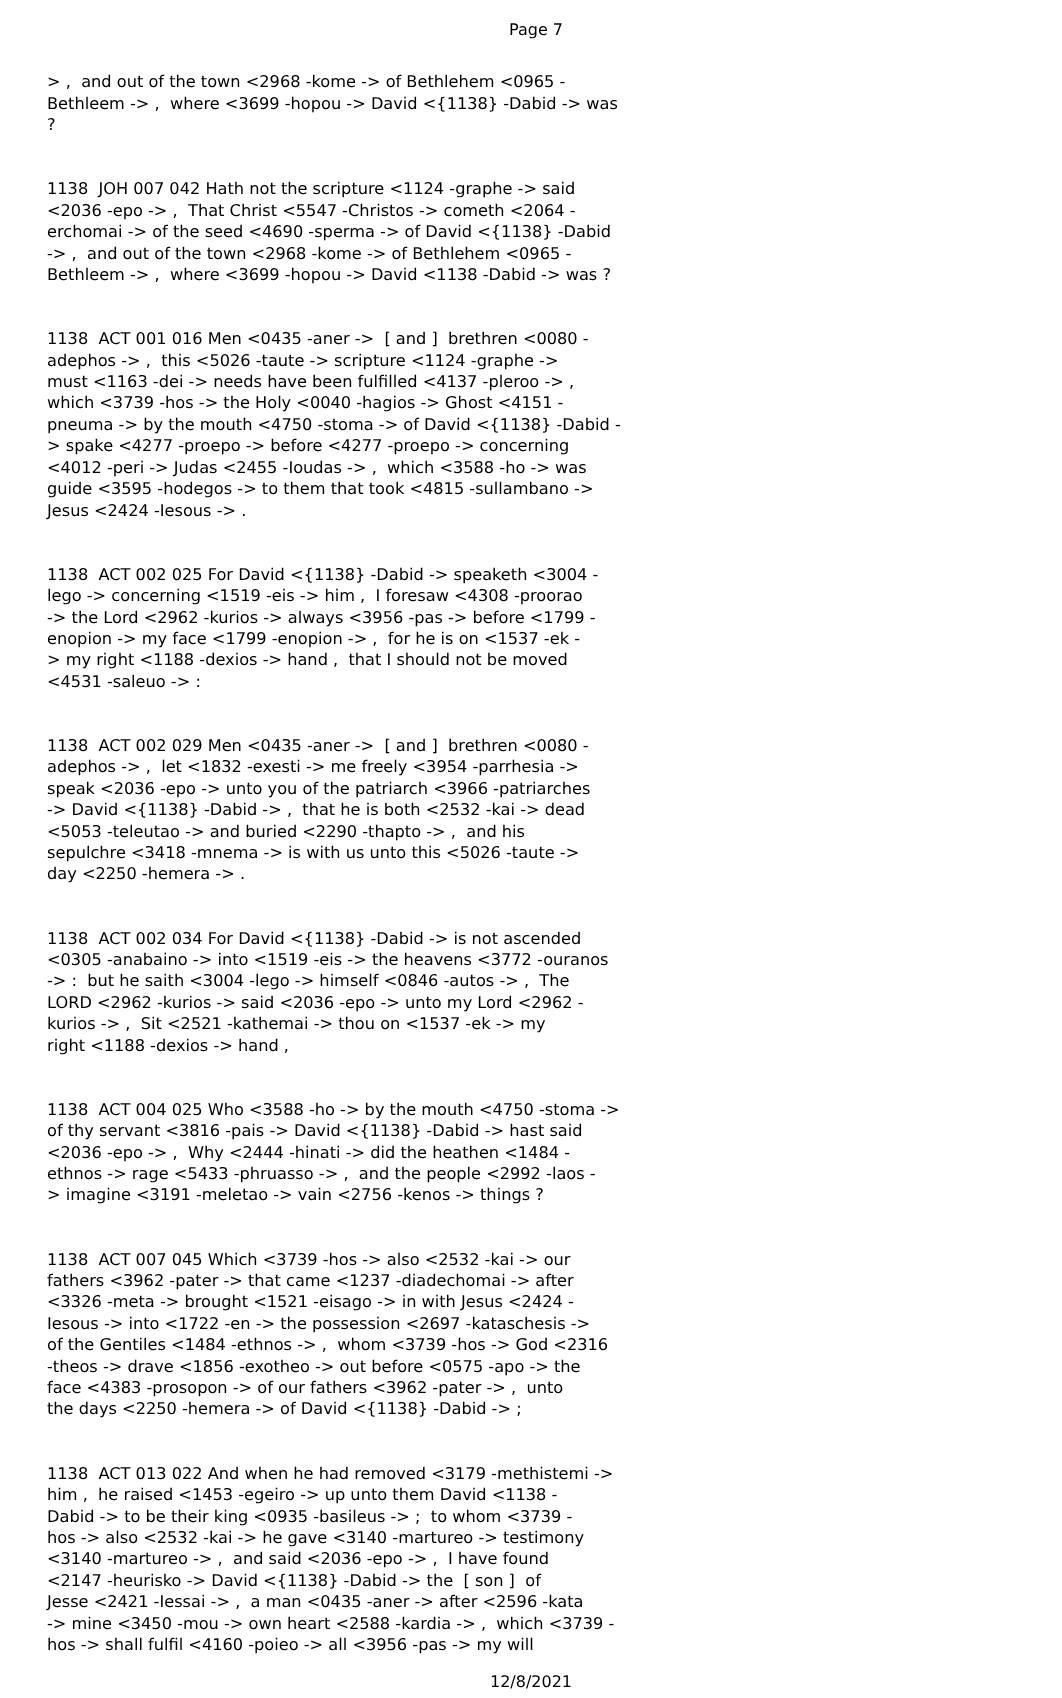Page 7
> , and out of the town <2968 -kome -> of Bethlehem <0965 - Bethleem -> , where <3699 -hopou -> David <{1138} -Dabid -> was ?
1138 JOH 007 042 Hath not the scripture <1124 -graphe -> said <2036 -epo -> , That Christ <5547 -Christos -> cometh <2064 - erchomai -> of the seed <4690 -sperma -> of David <{1138} -Dabid -> , and out of the town <2968 -kome -> of Bethlehem <0965 - Bethleem -> , where <3699 -hopou -> David <1138 -Dabid -> was ?
1138 ACT 001 016 Men <0435 -aner -> [ and ] brethren <0080 - adephos -> , this <5026 -taute -> scripture <1124 -graphe -> must <1163 -dei -> needs have been fulfilled <4137 -pleroo -> , which <3739 -hos -> the Holy <0040 -hagios -> Ghost <4151 - pneuma -> by the mouth <4750 -stoma -> of David <{1138} -Dabid - > spake <4277 -proepo -> before <4277 -proepo -> concerning <4012 -peri -> Judas <2455 -Ioudas -> , which <3588 -ho -> was guide <3595 -hodegos -> to them that took <4815 -sullambano -> Jesus <2424 -Iesous -> .
1138 ACT 002 025 For David <{1138} -Dabid -> speaketh <3004 - lego -> concerning <1519 -eis -> him , I foresaw <4308 -proorao -> the Lord <2962 -kurios -> always <3956 -pas -> before <1799 - enopion -> my face <1799 -enopion -> , for he is on <1537 -ek - > my right <1188 -dexios -> hand , that I should not be moved <4531 -saleuo -> :
1138 ACT 002 029 Men <0435 -aner -> [ and ] brethren <0080 - adephos -> , let <1832 -exesti -> me freely <3954 -parrhesia -> speak <2036 -epo -> unto you of the patriarch <3966 -patriarches -> David <{1138} -Dabid -> , that he is both <2532 -kai -> dead <5053 -teleutao -> and buried <2290 -thapto -> , and his sepulchre <3418 -mnema -> is with us unto this <5026 -taute -> day <2250 -hemera -> .
1138 ACT 002 034 For David <{1138} -Dabid -> is not ascended <0305 -anabaino -> into <1519 -eis -> the heavens <3772 -ouranos -> : but he saith <3004 -lego -> himself <0846 -autos -> , The LORD <2962 -kurios -> said <2036 -epo -> unto my Lord <2962 - kurios -> , Sit <2521 -kathemai -> thou on <1537 -ek -> my right <1188 -dexios -> hand ,
1138 ACT 004 025 Who <3588 -ho -> by the mouth <4750 -stoma -> of thy servant <3816 -pais -> David <{1138} -Dabid -> hast said <2036 -epo -> , Why <2444 -hinati -> did the heathen <1484 - ethnos -> rage <5433 -phruasso -> , and the people <2992 -laos - > imagine <3191 -meletao -> vain <2756 -kenos -> things ?
1138 ACT 007 045 Which <3739 -hos -> also <2532 -kai -> our fathers <3962 -pater -> that came <1237 -diadechomai -> after <3326 -meta -> brought <1521 -eisago -> in with Jesus <2424 - Iesous -> into <1722 -en -> the possession <2697 -kataschesis -> of the Gentiles <1484 -ethnos -> , whom <3739 -hos -> God <2316 -theos -> drave <1856 -exotheo -> out before <0575 -apo -> the face <4383 -prosopon -> of our fathers <3962 -pater -> , unto the days <2250 -hemera -> of David <{1138} -Dabid -> ;
1138 ACT 013 022 And when he had removed <3179 -methistemi -> him , he raised <1453 -egeiro -> up unto them David <1138 - Dabid -> to be their king <0935 -basileus -> ; to whom <3739 - hos -> also <2532 -kai -> he gave <3140 -martureo -> testimony <3140 -martureo -> , and said <2036 -epo -> , I have found <2147 -heurisko -> David <{1138} -Dabid -> the [ son ] of Jesse <2421 -Iessai -> , a man <0435 -aner -> after <2596 -kata -> mine <3450 -mou -> own heart <2588 -kardia -> , which <3739 - hos -> shall fulfil <4160 -poieo -> all <3956 -pas -> my will
12/8/2021